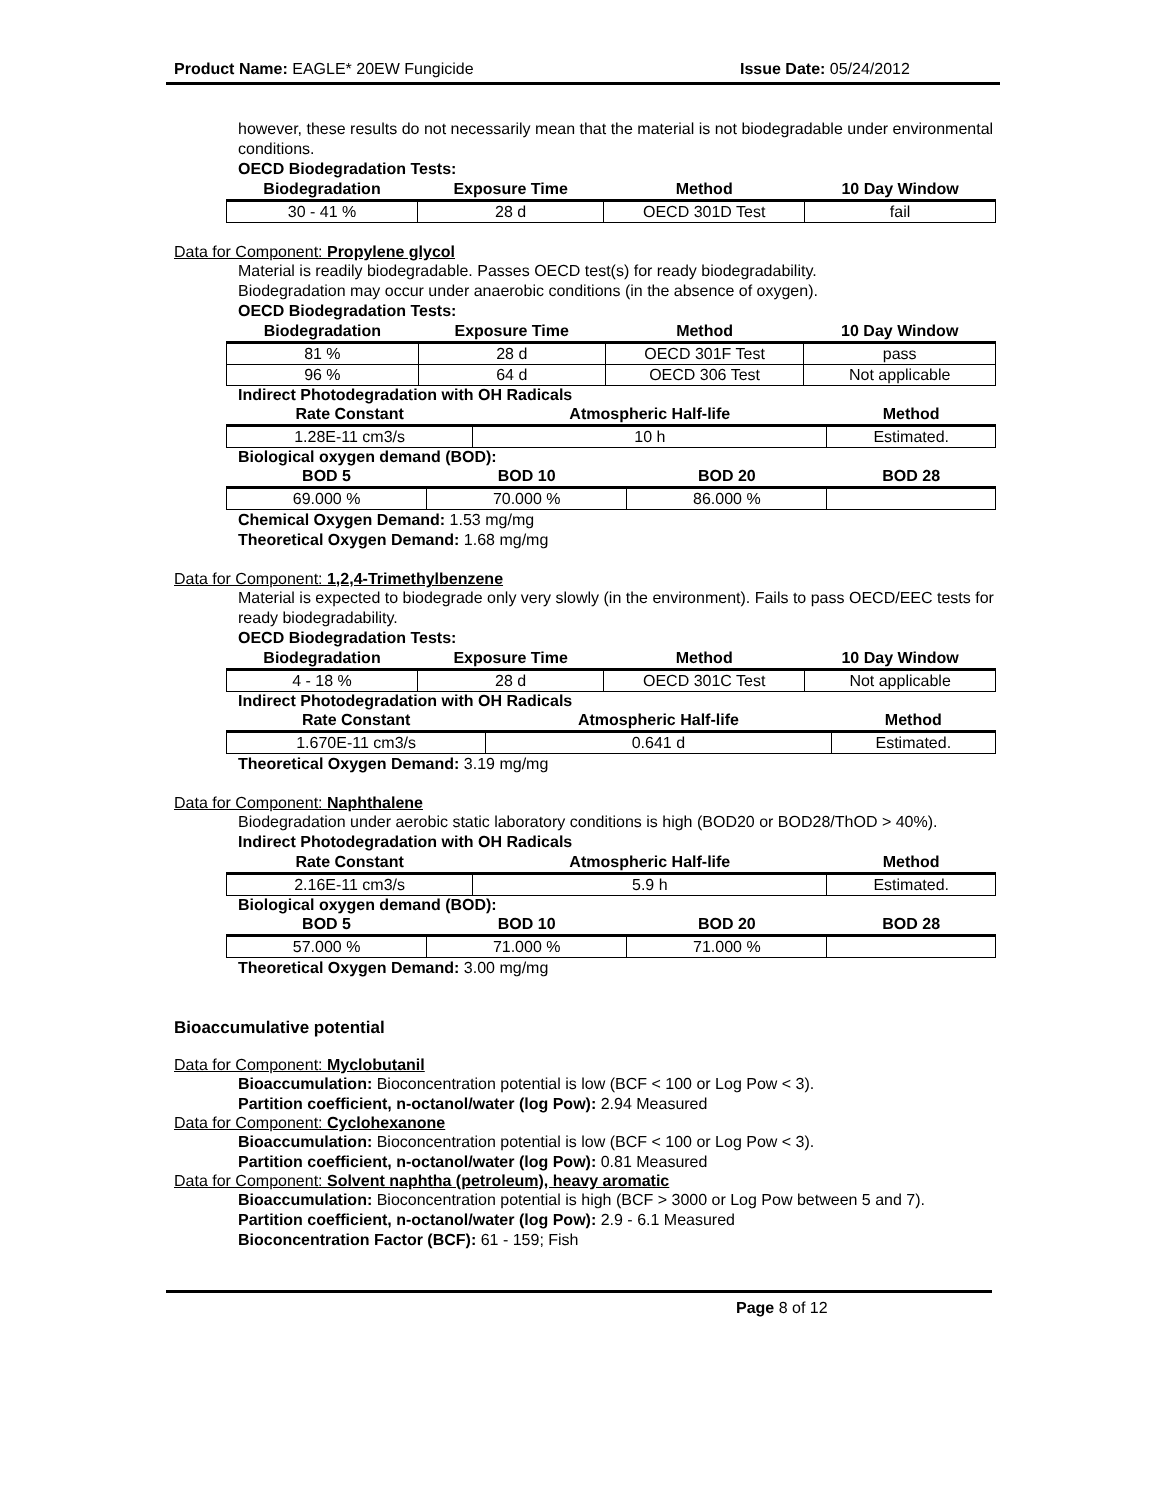Product Name: EAGLE* 20EW Fungicide
Issue Date: 05/24/2012
however, these results do not necessarily mean that the material is not biodegradable under environmental conditions.
OECD Biodegradation Tests:
| Biodegradation | Exposure Time | Method | 10 Day Window |
| --- | --- | --- | --- |
| 30 - 41 % | 28 d | OECD 301D Test | fail |
Data for Component: Propylene glycol
Material is readily biodegradable. Passes OECD test(s) for ready biodegradability.
Biodegradation may occur under anaerobic conditions (in the absence of oxygen).
OECD Biodegradation Tests:
| Biodegradation | Exposure Time | Method | 10 Day Window |
| --- | --- | --- | --- |
| 81 % | 28 d | OECD 301F Test | pass |
| 96 % | 64 d | OECD 306 Test | Not applicable |
Indirect Photodegradation with OH Radicals
| Rate Constant | Atmospheric Half-life | Method |
| --- | --- | --- |
| 1.28E-11 cm3/s | 10 h | Estimated. |
Biological oxygen demand (BOD):
| BOD 5 | BOD 10 | BOD 20 | BOD 28 |
| --- | --- | --- | --- |
| 69.000 % | 70.000 % | 86.000 % | |
Chemical Oxygen Demand: 1.53 mg/mg
Theoretical Oxygen Demand: 1.68 mg/mg
Data for Component: 1,2,4-Trimethylbenzene
Material is expected to biodegrade only very slowly (in the environment). Fails to pass OECD/EEC tests for ready biodegradability.
OECD Biodegradation Tests:
| Biodegradation | Exposure Time | Method | 10 Day Window |
| --- | --- | --- | --- |
| 4 - 18 % | 28 d | OECD 301C Test | Not applicable |
Indirect Photodegradation with OH Radicals
| Rate Constant | Atmospheric Half-life | Method |
| --- | --- | --- |
| 1.670E-11 cm3/s | 0.641 d | Estimated. |
Theoretical Oxygen Demand: 3.19 mg/mg
Data for Component: Naphthalene
Biodegradation under aerobic static laboratory conditions is high (BOD20 or BOD28/ThOD > 40%).
Indirect Photodegradation with OH Radicals
| Rate Constant | Atmospheric Half-life | Method |
| --- | --- | --- |
| 2.16E-11 cm3/s | 5.9 h | Estimated. |
Biological oxygen demand (BOD):
| BOD 5 | BOD 10 | BOD 20 | BOD 28 |
| --- | --- | --- | --- |
| 57.000 % | 71.000 % | 71.000 % | |
Theoretical Oxygen Demand: 3.00 mg/mg
Bioaccumulative potential
Data for Component: Myclobutanil
Bioaccumulation: Bioconcentration potential is low (BCF < 100 or Log Pow < 3).
Partition coefficient, n-octanol/water (log Pow): 2.94 Measured
Data for Component: Cyclohexanone
Bioaccumulation: Bioconcentration potential is low (BCF < 100 or Log Pow < 3).
Partition coefficient, n-octanol/water (log Pow): 0.81 Measured
Data for Component: Solvent naphtha (petroleum), heavy aromatic
Bioaccumulation: Bioconcentration potential is high (BCF > 3000 or Log Pow between 5 and 7).
Partition coefficient, n-octanol/water (log Pow): 2.9 - 6.1 Measured
Bioconcentration Factor (BCF): 61 - 159; Fish
Page 8 of 12